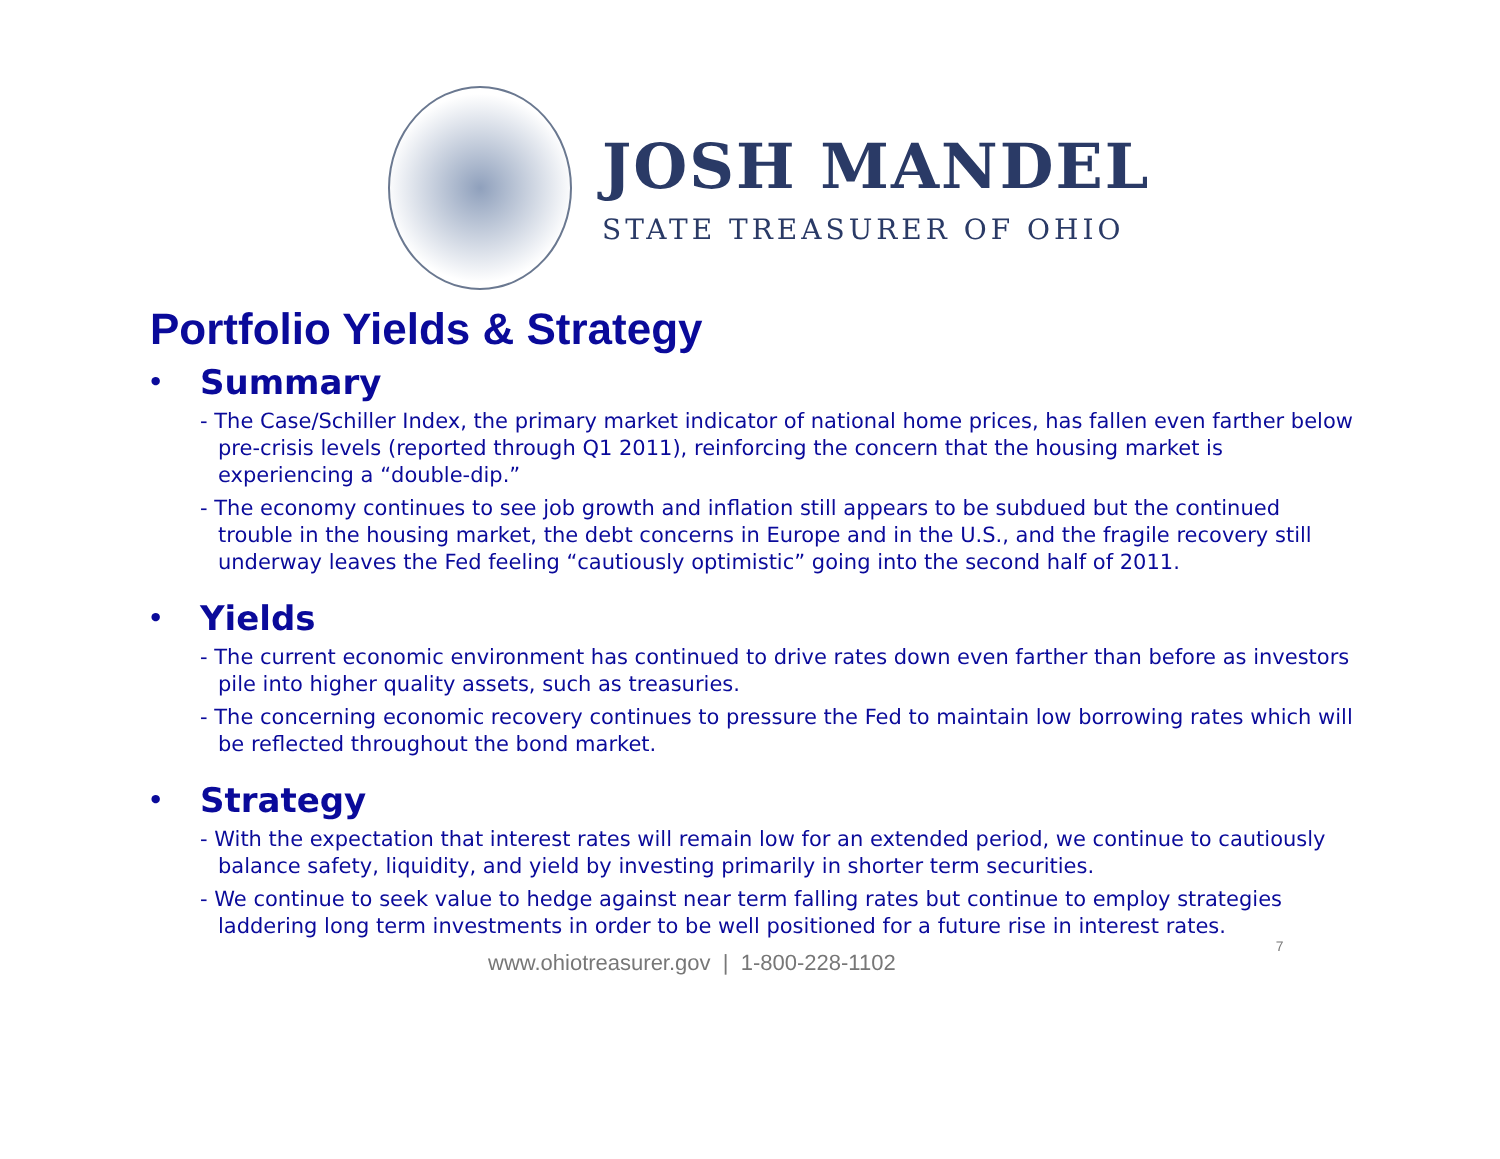JOSH MANDEL
STATE TREASURER OF OHIO
Portfolio Yields & Strategy
• Summary
- The Case/Schiller Index, the primary market indicator of national home prices, has fallen even farther below pre-crisis levels (reported through Q1 2011), reinforcing the concern that the housing market is experiencing a “double-dip.”
- The economy continues to see job growth and inflation still appears to be subdued but the continued trouble in the housing market, the debt concerns in Europe and in the U.S., and the fragile recovery still underway leaves the Fed feeling “cautiously optimistic” going into the second half of 2011.
• Yields
- The current economic environment has continued to drive rates down even farther than before as investors pile into higher quality assets, such as treasuries.
- The concerning economic recovery continues to pressure the Fed to maintain low borrowing rates which will be reflected throughout the bond market.
• Strategy
- With the expectation that interest rates will remain low for an extended period, we continue to cautiously balance safety, liquidity, and yield by investing primarily in shorter term securities.
- We continue to seek value to hedge against near term falling rates but continue to employ strategies laddering long term investments in order to be well positioned for a future rise in interest rates.
www.ohiotreasurer.gov | 1-800-228-1102 7